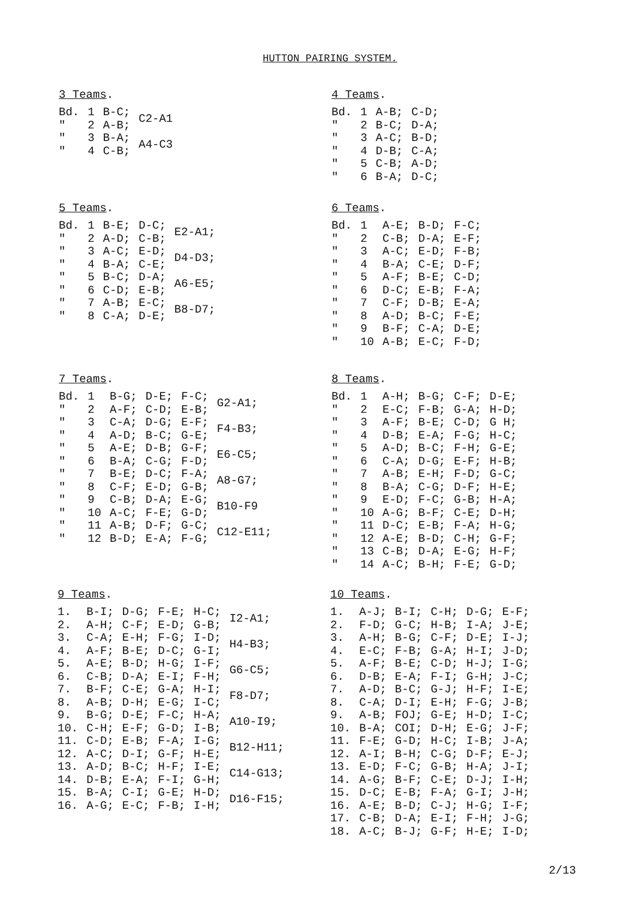HUTTON PAIRING SYSTEM.
3 Teams.
| Bd. | 1 | B-C; | C2-A1 |
| " | 2 | A-B; | |
| " | 3 | B-A; | A4-C3 |
| " | 4 | C-B; | |
4 Teams.
| Bd. | 1 | A-B; | C-D; |
| " | 2 | B-C; | D-A; |
| " | 3 | A-C; | B-D; |
| " | 4 | D-B; | C-A; |
| " | 5 | C-B; | A-D; |
| " | 6 | B-A; | D-C; |
5 Teams.
| Bd. | 1 | B-E; | D-C; | E2-A1; |
| " | 2 | A-D; | C-B; | |
| " | 3 | A-C; | E-D; | D4-D3; |
| " | 4 | B-A; | C-E; | |
| " | 5 | B-C; | D-A; | A6-E5; |
| " | 6 | C-D; | E-B; | |
| " | 7 | A-B; | E-C; | B8-D7; |
| " | 8 | C-A; | D-E; | |
6 Teams.
| Bd. | 1 | A-E; | B-D; | F-C; |
| " | 2 | C-B; | D-A; | E-F; |
| " | 3 | A-C; | E-D; | F-B; |
| " | 4 | B-A; | C-E; | D-F; |
| " | 5 | A-F; | B-E; | C-D; |
| " | 6 | D-C; | E-B; | F-A; |
| " | 7 | C-F; | D-B; | E-A; |
| " | 8 | A-D; | B-C; | F-E; |
| " | 9 | B-F; | C-A; | D-E; |
| " | 10 | A-B; | E-C; | F-D; |
7 Teams.
| Bd. | 1 | B-G; | D-E; | F-C; | G2-A1; |
| " | 2 | A-F; | C-D; | E-B; | |
| " | 3 | C-A; | D-G; | E-F; | F4-B3; |
| " | 4 | A-D; | B-C; | G-E; | |
| " | 5 | A-E; | D-B; | G-F; | E6-C5; |
| " | 6 | B-A; | C-G; | F-D; | |
| " | 7 | B-E; | D-C; | F-A; | A8-G7; |
| " | 8 | C-F; | E-D; | G-B; | |
| " | 9 | C-B; | D-A; | E-G; | B10-F9 |
| " | 10 | A-C; | F-E; | G-D; | |
| " | 11 | A-B; | D-F; | G-C; | C12-E11; |
| " | 12 | B-D; | E-A; | F-G; | |
8 Teams.
| Bd. | 1 | A-H; | B-G; | C-F; | D-E; |
| " | 2 | E-C; | F-B; | G-A; | H-D; |
| " | 3 | A-F; | B-E; | C-D; | G H; |
| " | 4 | D-B; | E-A; | F-G; | H-C; |
| " | 5 | A-D; | B-C; | F-H; | G-E; |
| " | 6 | C-A; | D-G; | E-F; | H-B; |
| " | 7 | A-B; | E-H; | F-D; | G-C; |
| " | 8 | B-A; | C-G; | D-F; | H-E; |
| " | 9 | E-D; | F-C; | G-B; | H-A; |
| " | 10 | A-G; | B-F; | C-E; | D-H; |
| " | 11 | D-C; | E-B; | F-A; | H-G; |
| " | 12 | A-E; | B-D; | C-H; | G-F; |
| " | 13 | C-B; | D-A; | E-G; | H-F; |
| " | 14 | A-C; | B-H; | F-E; | G-D; |
9 Teams.
| 1. | B-I; | D-G; | F-E; | H-C; | I2-A1; |
| 2. | A-H; | C-F; | E-D; | G-B; | |
| 3. | C-A; | E-H; | F-G; | I-D; | H4-B3; |
| 4. | A-F; | B-E; | D-C; | G-I; | |
| 5. | A-E; | B-D; | H-G; | I-F; | G6-C5; |
| 6. | C-B; | D-A; | E-I; | F-H; | |
| 7. | B-F; | C-E; | G-A; | H-I; | F8-D7; |
| 8. | A-B; | D-H; | E-G; | I-C; | |
| 9. | B-G; | D-E; | F-C; | H-A; | A10-I9; |
| 10. | C-H; | E-F; | G-D; | I-B; | |
| 11. | C-D; | E-B; | F-A; | I-G; | B12-H11; |
| 12. | A-C; | D-I; | G-F; | H-E; | |
| 13. | A-D; | B-C; | H-F; | I-E; | C14-G13; |
| 14. | D-B; | E-A; | F-I; | G-H; | |
| 15. | B-A; | C-I; | G-E; | H-D; | D16-F15; |
| 16. | A-G; | E-C; | F-B; | I-H; | |
10 Teams.
| 1. | A-J; | B-I; | C-H; | D-G; | E-F; |
| 2. | F-D; | G-C; | H-B; | I-A; | J-E; |
| 3. | A-H; | B-G; | C-F; | D-E; | I-J; |
| 4. | E-C; | F-B; | G-A; | H-I; | J-D; |
| 5. | A-F; | B-E; | C-D; | H-J; | I-G; |
| 6. | D-B; | E-A; | F-I; | G-H; | J-C; |
| 7. | A-D; | B-C; | G-J; | H-F; | I-E; |
| 8. | C-A; | D-I; | E-H; | F-G; | J-B; |
| 9. | A-B; | FOJ; | G-E; | H-D; | I-C; |
| 10. | B-A; | COI; | D-H; | E-G; | J-F; |
| 11. | F-E; | G-D; | H-C; | I-B; | J-A; |
| 12. | A-I; | B-H; | C-G; | D-F; | E-J; |
| 13. | E-D; | F-C; | G-B; | H-A; | J-I; |
| 14. | A-G; | B-F; | C-E; | D-J; | I-H; |
| 15. | D-C; | E-B; | F-A; | G-I; | J-H; |
| 16. | A-E; | B-D; | C-J; | H-G; | I-F; |
| 17. | C-B; | D-A; | E-I; | F-H; | J-G; |
| 18. | A-C; | B-J; | G-F; | H-E; | I-D; |
2/13